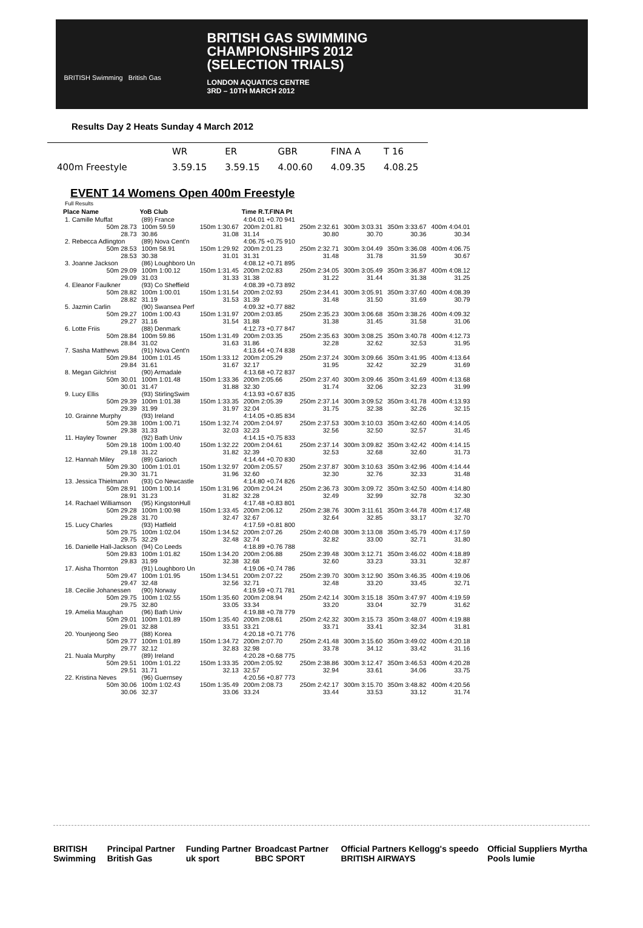BRITISH Swimming British Gas
BRITISH GAS SWIMMING
CHAMPIONSHIPS 2012
(SELECTION TRIALS)
LONDON AQUATICS CENTRE
3RD – 10TH MARCH 2012
Results Day 2 Heats Sunday 4 March 2012
| | WR | ER | GBR | FINA A | T 16 |
| 400m Freestyle | 3.59.15 | 3.59.15 | 4.00.60 | 4.09.35 | 4.08.25 |
EVENT 14 Womens Open 400m Freestyle
| Full Results | | | | | | | |
| Place Name | YoB Club | | Time R.T.FINA Pt | | | | |
| 1. Camille Muffat | (89) France | | 4:04.01 +0.70 941 | | | | |
| 50m 28.73 | 100m 59.59 | 150m 1:30.67 | 200m 2:01.81 | 250m 2:32.61 | 300m 3:03.31 | 350m 3:33.67 | 400m 4:04.01 |
| 28.73 | 30.86 | 31.08 | 31.14 | 30.80 | 30.70 | 30.36 | 30.34 |
| 2. Rebecca Adlington | (89) Nova Cent'n | | 4:06.75 +0.75 910 | | | | |
| 50m 28.53 | 100m 58.91 | 150m 1:29.92 | 200m 2:01.23 | 250m 2:32.71 | 300m 3:04.49 | 350m 3:36.08 | 400m 4:06.75 |
| 28.53 | 30.38 | 31.01 | 31.31 | 31.48 | 31.78 | 31.59 | 30.67 |
| 3. Joanne Jackson | (86) Loughboro Un | | 4:08.12 +0.71 895 | | | | |
| 50m 29.09 | 100m 1:00.12 | 150m 1:31.45 | 200m 2:02.83 | 250m 2:34.05 | 300m 3:05.49 | 350m 3:36.87 | 400m 4:08.12 |
| 29.09 | 31.03 | 31.33 | 31.38 | 31.22 | 31.44 | 31.38 | 31.25 |
| 4. Eleanor Faulkner | (93) Co Sheffield | | 4:08.39 +0.73 892 | | | | |
| 50m 28.82 | 100m 1:00.01 | 150m 1:31.54 | 200m 2:02.93 | 250m 2:34.41 | 300m 3:05.91 | 350m 3:37.60 | 400m 4:08.39 |
| 28.82 | 31.19 | 31.53 | 31.39 | 31.48 | 31.50 | 31.69 | 30.79 |
| 5. Jazmin Carlin | (90) Swansea Perf | | 4:09.32 +0.77 882 | | | | |
| 50m 29.27 | 100m 1:00.43 | 150m 1:31.97 | 200m 2:03.85 | 250m 2:35.23 | 300m 3:06.68 | 350m 3:38.26 | 400m 4:09.32 |
| 29.27 | 31.16 | 31.54 | 31.88 | 31.38 | 31.45 | 31.58 | 31.06 |
| 6. Lotte Friis | (88) Denmark | | 4:12.73 +0.77 847 | | | | |
| 50m 28.84 | 100m 59.86 | 150m 1:31.49 | 200m 2:03.35 | 250m 2:35.63 | 300m 3:08.25 | 350m 3:40.78 | 400m 4:12.73 |
| 28.84 | 31.02 | 31.63 | 31.86 | 32.28 | 32.62 | 32.53 | 31.95 |
| 7. Sasha Matthews | (91) Nova Cent'n | | 4:13.64 +0.74 838 | | | | |
| 50m 29.84 | 100m 1:01.45 | 150m 1:33.12 | 200m 2:05.29 | 250m 2:37.24 | 300m 3:09.66 | 350m 3:41.95 | 400m 4:13.64 |
| 29.84 | 31.61 | 31.67 | 32.17 | 31.95 | 32.42 | 32.29 | 31.69 |
| 8. Megan Gilchrist | (90) Armadale | | 4:13.68 +0.72 837 | | | | |
| 50m 30.01 | 100m 1:01.48 | 150m 1:33.36 | 200m 2:05.66 | 250m 2:37.40 | 300m 3:09.46 | 350m 3:41.69 | 400m 4:13.68 |
| 30.01 | 31.47 | 31.88 | 32.30 | 31.74 | 32.06 | 32.23 | 31.99 |
| 9. Lucy Ellis | (93) StirlingSwim | | 4:13.93 +0.67 835 | | | | |
| 50m 29.39 | 100m 1:01.38 | 150m 1:33.35 | 200m 2:05.39 | 250m 2:37.14 | 300m 3:09.52 | 350m 3:41.78 | 400m 4:13.93 |
| 29.39 | 31.99 | 31.97 | 32.04 | 31.75 | 32.38 | 32.26 | 32.15 |
| 10. Grainne Murphy | (93) Ireland | | 4:14.05 +0.85 834 | | | | |
| 50m 29.38 | 100m 1:00.71 | 150m 1:32.74 | 200m 2:04.97 | 250m 2:37.53 | 300m 3:10.03 | 350m 3:42.60 | 400m 4:14.05 |
| 29.38 | 31.33 | 32.03 | 32.23 | 32.56 | 32.50 | 32.57 | 31.45 |
| 11. Hayley Towner | (92) Bath Univ | | 4:14.15 +0.75 833 | | | | |
| 50m 29.18 | 100m 1:00.40 | 150m 1:32.22 | 200m 2:04.61 | 250m 2:37.14 | 300m 3:09.82 | 350m 3:42.42 | 400m 4:14.15 |
| 29.18 | 31.22 | 31.82 | 32.39 | 32.53 | 32.68 | 32.60 | 31.73 |
| 12. Hannah Miley | (89) Garioch | | 4:14.44 +0.70 830 | | | | |
| 50m 29.30 | 100m 1:01.01 | 150m 1:32.97 | 200m 2:05.57 | 250m 2:37.87 | 300m 3:10.63 | 350m 3:42.96 | 400m 4:14.44 |
| 29.30 | 31.71 | 31.96 | 32.60 | 32.30 | 32.76 | 32.33 | 31.48 |
| 13. Jessica Thielmann | (93) Co Newcastle | | 4:14.80 +0.74 826 | | | | |
| 50m 28.91 | 100m 1:00.14 | 150m 1:31.96 | 200m 2:04.24 | 250m 2:36.73 | 300m 3:09.72 | 350m 3:42.50 | 400m 4:14.80 |
| 28.91 | 31.23 | 31.82 | 32.28 | 32.49 | 32.99 | 32.78 | 32.30 |
| 14. Rachael Williamson | (95) KingstonHull | | 4:17.48 +0.83 801 | | | | |
| 50m 29.28 | 100m 1:00.98 | 150m 1:33.45 | 200m 2:06.12 | 250m 2:38.76 | 300m 3:11.61 | 350m 3:44.78 | 400m 4:17.48 |
| 29.28 | 31.70 | 32.47 | 32.67 | 32.64 | 32.85 | 33.17 | 32.70 |
| 15. Lucy Charles | (93) Hatfield | | 4:17.59 +0.81 800 | | | | |
| 50m 29.75 | 100m 1:02.04 | 150m 1:34.52 | 200m 2:07.26 | 250m 2:40.08 | 300m 3:13.08 | 350m 3:45.79 | 400m 4:17.59 |
| 29.75 | 32.29 | 32.48 | 32.74 | 32.82 | 33.00 | 32.71 | 31.80 |
| 16. Danielle Hall-Jackson | (94) Co Leeds | | 4:18.89 +0.76 788 | | | | |
| 50m 29.83 | 100m 1:01.82 | 150m 1:34.20 | 200m 2:06.88 | 250m 2:39.48 | 300m 3:12.71 | 350m 3:46.02 | 400m 4:18.89 |
| 29.83 | 31.99 | 32.38 | 32.68 | 32.60 | 33.23 | 33.31 | 32.87 |
| 17. Aisha Thornton | (91) Loughboro Un | | 4:19.06 +0.74 786 | | | | |
| 50m 29.47 | 100m 1:01.95 | 150m 1:34.51 | 200m 2:07.22 | 250m 2:39.70 | 300m 3:12.90 | 350m 3:46.35 | 400m 4:19.06 |
| 29.47 | 32.48 | 32.56 | 32.71 | 32.48 | 33.20 | 33.45 | 32.71 |
| 18. Cecilie Johanessen | (90) Norway | | 4:19.59 +0.71 781 | | | | |
| 50m 29.75 | 100m 1:02.55 | 150m 1:35.60 | 200m 2:08.94 | 250m 2:42.14 | 300m 3:15.18 | 350m 3:47.97 | 400m 4:19.59 |
| 29.75 | 32.80 | 33.05 | 33.34 | 33.20 | 33.04 | 32.79 | 31.62 |
| 19. Amelia Maughan | (96) Bath Univ | | 4:19.88 +0.78 779 | | | | |
| 50m 29.01 | 100m 1:01.89 | 150m 1:35.40 | 200m 2:08.61 | 250m 2:42.32 | 300m 3:15.73 | 350m 3:48.07 | 400m 4:19.88 |
| 29.01 | 32.88 | 33.51 | 33.21 | 33.71 | 33.41 | 32.34 | 31.81 |
| 20. Younjeong Seo | (88) Korea | | 4:20.18 +0.71 776 | | | | |
| 50m 29.77 | 100m 1:01.89 | 150m 1:34.72 | 200m 2:07.70 | 250m 2:41.48 | 300m 3:15.60 | 350m 3:49.02 | 400m 4:20.18 |
| 29.77 | 32.12 | 32.83 | 32.98 | 33.78 | 34.12 | 33.42 | 31.16 |
| 21. Nuala Murphy | (89) Ireland | | 4:20.28 +0.68 775 | | | | |
| 50m 29.51 | 100m 1:01.22 | 150m 1:33.35 | 200m 2:05.92 | 250m 2:38.86 | 300m 3:12.47 | 350m 3:46.53 | 400m 4:20.28 |
| 29.51 | 31.71 | 32.13 | 32.57 | 32.94 | 33.61 | 34.06 | 33.75 |
| 22. Kristina Neves | (96) Guernsey | | 4:20.56 +0.87 773 | | | | |
| 50m 30.06 | 100m 1:02.43 | 150m 1:35.49 | 200m 2:08.73 | 250m 2:42.17 | 300m 3:15.70 | 350m 3:48.82 | 400m 4:20.56 |
| 30.06 | 32.37 | 33.06 | 33.24 | 33.44 | 33.53 | 33.12 | 31.74 |
BRITISH Swimming Principal Partner British Gas Funding Partner uk sport Broadcast Partner BBC SPORT Official Partners Kellogg's speedo BRITISH AIRWAYS Official Suppliers Myrtha Pools lumie